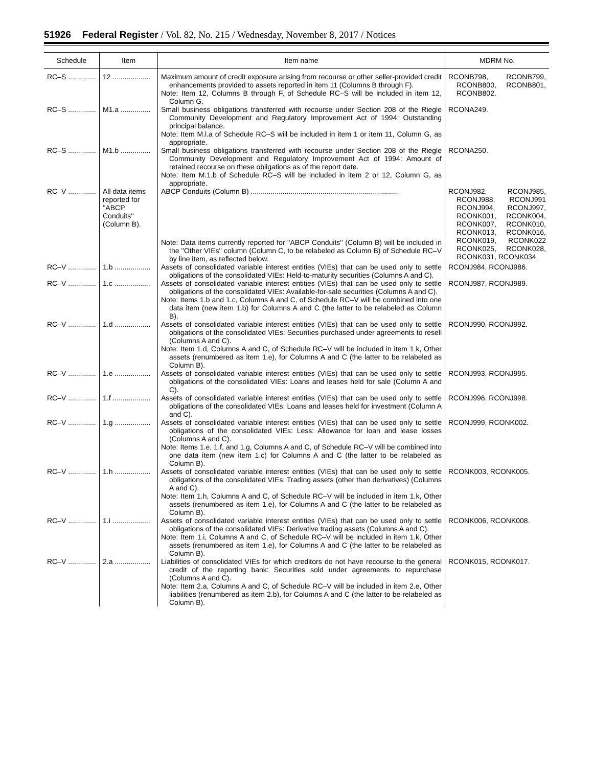51926 Federal Register / Vol. 82, No. 215 / Wednesday, November 8, 2017 / Notices
| Schedule | Item | Item name | MDRM No. |
| --- | --- | --- | --- |
| RC–S .............. | 12 ................... | Maximum amount of credit exposure arising from recourse or other seller-provided credit enhancements provided to assets reported in item 11 (Columns B through F). Note: Item 12, Columns B through F, of Schedule RC–S will be included in item 12, Column G. | RCONB798, RCONB799, RCONB800, RCONB801, RCONB802. |
| RC–S .............. | M1.a ............... | Small business obligations transferred with recourse under Section 208 of the Riegle Community Development and Regulatory Improvement Act of 1994: Outstanding principal balance. Note: Item M.l.a of Schedule RC–S will be included in item 1 or item 11, Column G, as appropriate. | RCONA249. |
| RC–S .............. | M1.b ............... | Small business obligations transferred with recourse under Section 208 of the Riegle Community Development and Regulatory Improvement Act of 1994: Amount of retained recourse on these obligations as of the report date. Note: Item M.1.b of Schedule RC–S will be included in item 2 or 12, Column G, as appropriate. | RCONA250. |
| RC–V .............. | All data items reported for ''ABCP Conduits'' (Column B). | ABCP Conduits (Column B) ........................................................................... Note: Data items currently reported for ''ABCP Conduits'' (Column B) will be included in the ''Other VIEs'' column (Column C, to be relabeled as Column B) of Schedule RC–V by line item, as reflected below. | RCONJ982, RCONJ985, RCONJ988, RCONJ991 RCONJ994, RCONJ997, RCONK001, RCONK004, RCONK007, RCONK010, RCONK013, RCONK016, RCONK019, RCONK022 RCONK025, RCONK028, RCONK031, RCONK034. |
| RC–V .............. | 1.b .................. | Assets of consolidated variable interest entities (VIEs) that can be used only to settle obligations of the consolidated VIEs: Held-to-maturity securities (Columns A and C). | RCONJ984, RCONJ986. |
| RC–V .............. | 1.c .................. | Assets of consolidated variable interest entities (VIEs) that can be used only to settle obligations of the consolidated VIEs: Available-for-sale securities (Columns A and C). Note: Items 1.b and 1.c, Columns A and C, of Schedule RC–V will be combined into one data item (new item 1.b) for Columns A and C (the latter to be relabeled as Column B). | RCONJ987, RCONJ989. |
| RC–V .............. | 1.d .................. | Assets of consolidated variable interest entities (VIEs) that can be used only to settle obligations of the consolidated VIEs: Securities purchased under agreements to resell (Columns A and C). Note: Item 1.d, Columns A and C, of Schedule RC–V will be included in item 1.k, Other assets (renumbered as item 1.e), for Columns A and C (the latter to be relabeled as Column B). | RCONJ990, RCONJ992. |
| RC–V .............. | 1.e .................. | Assets of consolidated variable interest entities (VIEs) that can be used only to settle obligations of the consolidated VIEs: Loans and leases held for sale (Column A and C). | RCONJ993, RCONJ995. |
| RC–V .............. | 1.f ................... | Assets of consolidated variable interest entities (VIEs) that can be used only to settle obligations of the consolidated VIEs: Loans and leases held for investment (Column A and C). | RCONJ996, RCONJ998. |
| RC–V .............. | 1.g .................. | Assets of consolidated variable interest entities (VIEs) that can be used only to settle obligations of the consolidated VIEs: Less: Allowance for loan and lease losses (Columns A and C). Note: Items 1.e, 1.f, and 1.g, Columns A and C, of Schedule RC–V will be combined into one data item (new item 1.c) for Columns A and C (the latter to be relabeled as Column B). | RCONJ999, RCONK002. |
| RC–V .............. | 1.h .................. | Assets of consolidated variable interest entities (VIEs) that can be used only to settle obligations of the consolidated VIEs: Trading assets (other than derivatives) (Columns A and C). Note: Item 1.h, Columns A and C, of Schedule RC–V will be included in item 1.k, Other assets (renumbered as item 1.e), for Columns A and C (the latter to be relabeled as Column B). | RCONK003, RCONK005. |
| RC–V .............. | 1.i ................... | Assets of consolidated variable interest entities (VIEs) that can be used only to settle obligations of the consolidated VIEs: Derivative trading assets (Columns A and C). Note: Item 1.i, Columns A and C, of Schedule RC–V will be included in item 1.k, Other assets (renumbered as item 1.e), for Columns A and C (the latter to be relabeled as Column B). | RCONK006, RCONK008. |
| RC–V .............. | 2.a .................. | Liabilities of consolidated VIEs for which creditors do not have recourse to the general credit of the reporting bank: Securities sold under agreements to repurchase (Columns A and C). Note: Item 2.a, Columns A and C, of Schedule RC–V will be included in item 2.e, Other liabilities (renumbered as item 2.b), for Columns A and C (the latter to be relabeled as Column B). | RCONK015, RCONK017. |